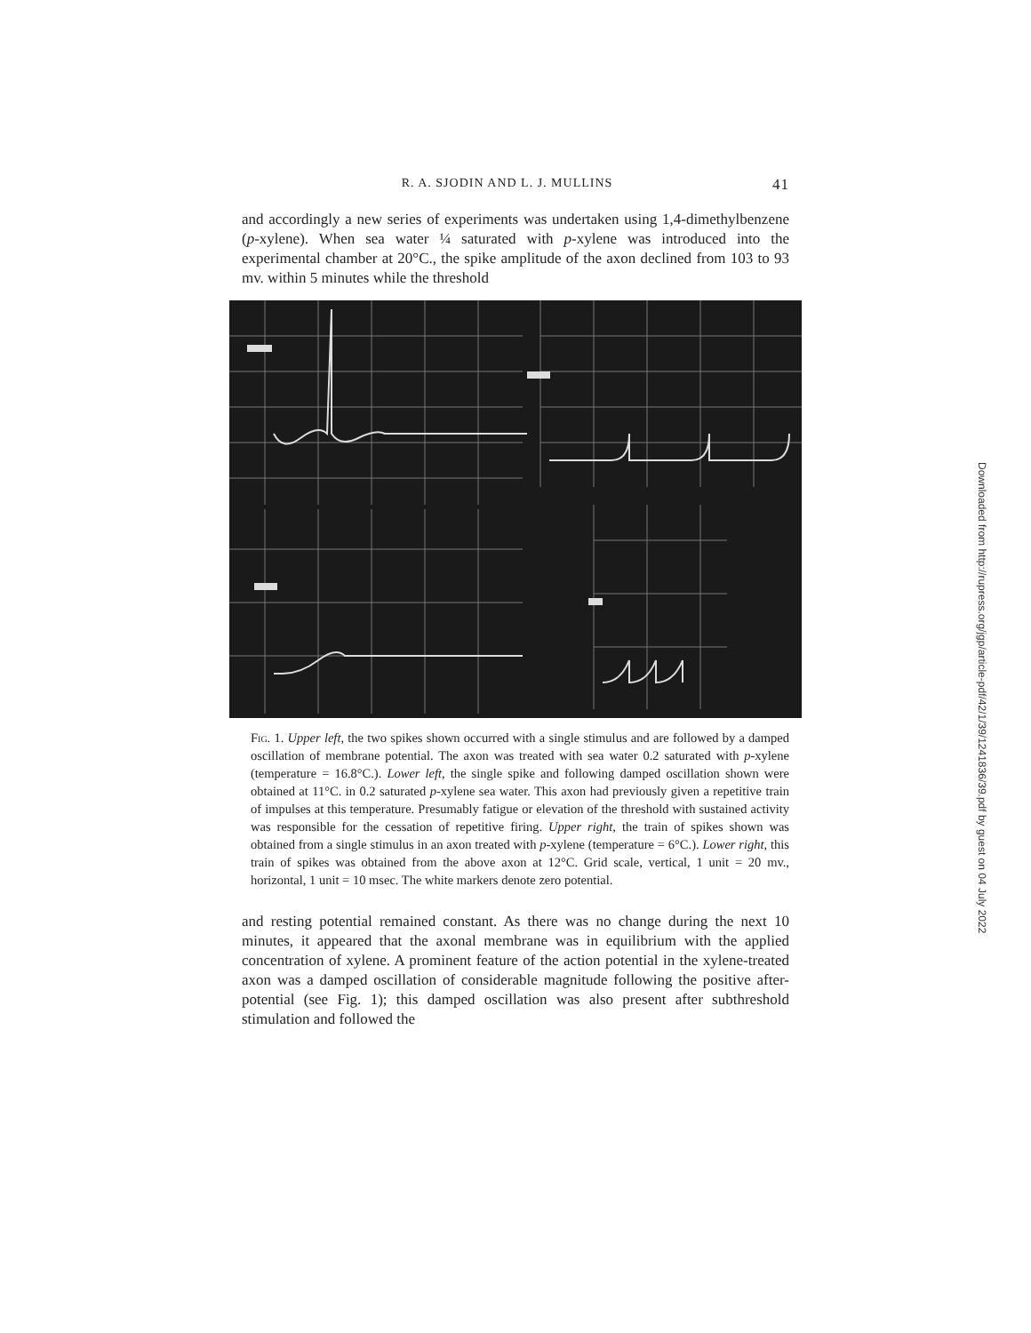R. A. SJODIN AND L. J. MULLINS 41
and accordingly a new series of experiments was undertaken using 1,4-dimethylbenzene (p-xylene). When sea water ¼ saturated with p-xylene was introduced into the experimental chamber at 20°C., the spike amplitude of the axon declined from 103 to 93 mv. within 5 minutes while the threshold
Fig. 1. Upper left, the two spikes shown occurred with a single stimulus and are followed by a damped oscillation of membrane potential. The axon was treated with sea water 0.2 saturated with p-xylene (temperature = 16.8°C.). Lower left, the single spike and following damped oscillation shown were obtained at 11°C. in 0.2 saturated p-xylene sea water. This axon had previously given a repetitive train of impulses at this temperature. Presumably fatigue or elevation of the threshold with sustained activity was responsible for the cessation of repetitive firing. Upper right, the train of spikes shown was obtained from a single stimulus in an axon treated with p-xylene (temperature = 6°C.). Lower right, this train of spikes was obtained from the above axon at 12°C. Grid scale, vertical, 1 unit = 20 mv., horizontal, 1 unit = 10 msec. The white markers denote zero potential.
and resting potential remained constant. As there was no change during the next 10 minutes, it appeared that the axonal membrane was in equilibrium with the applied concentration of xylene. A prominent feature of the action potential in the xylene-treated axon was a damped oscillation of considerable magnitude following the positive after-potential (see Fig. 1); this damped oscillation was also present after subthreshold stimulation and followed the
Downloaded from http://rupress.org/jgp/article-pdf/42/1/39/1241836/39.pdf by guest on 04 July 2022